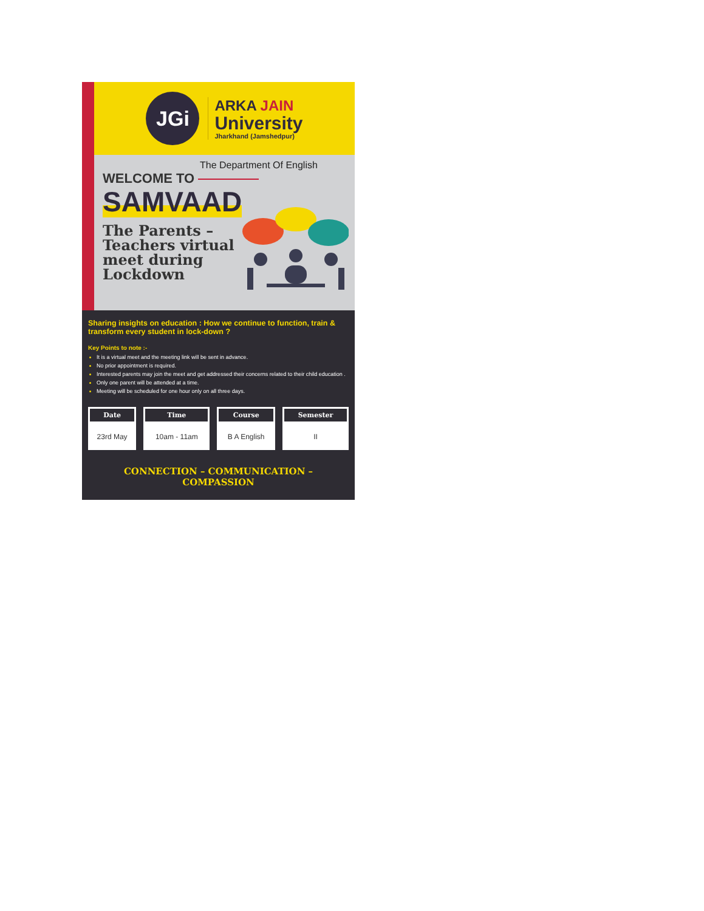JGi
ARKA JAIN
University
Jharkhand (Jamshedpur)
The Department Of English
WELCOME TO
SAMVAAD
The Parents – Teachers virtual meet during Lockdown
Sharing insights on education : How we continue to function, train & transform every student in lock-down ?
Key Points to note :-
It is a virtual meet and the meeting link will be sent in advance.
No prior appointment is required.
Interested parents may join the meet and get addressed their concerns related to their child education .
Only one parent will be attended at a time.
Meeting will be scheduled for one hour only on all three days.
| Date | Time | Course | Semester |
| --- | --- | --- | --- |
| 23rd May | 10am - 11am | B A English | II |
CONNECTION – COMMUNICATION – COMPASSION